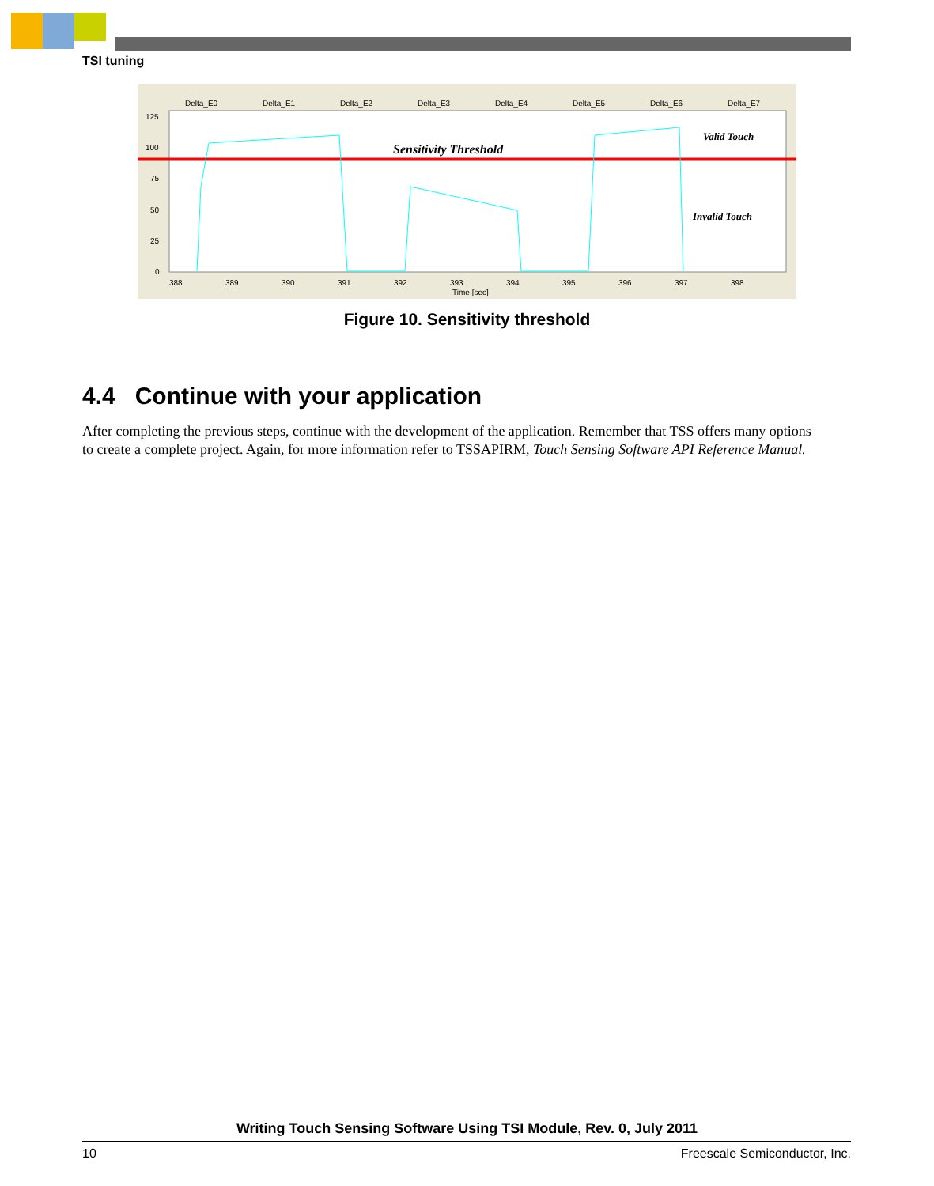TSI tuning
Delta_E0
Delta_E1
Delta_E2
Delta_E3
Delta_E4
Delta_E5
Delta_E6
Delta_E7
125
100
75
50
25
0
Sensitivity Threshold
Valid Touch
Invalid Touch
388
389
390
391
392
393
394
395
396
397
398
Time [sec]
Figure 10. Sensitivity threshold
4.4 Continue with your application
After completing the previous steps, continue with the development of the application. Remember that TSS offers many options to create a complete project. Again, for more information refer to TSSAPIRM, Touch Sensing Software API Reference Manual.
Writing Touch Sensing Software Using TSI Module, Rev. 0, July 2011
10 Freescale Semiconductor, Inc.